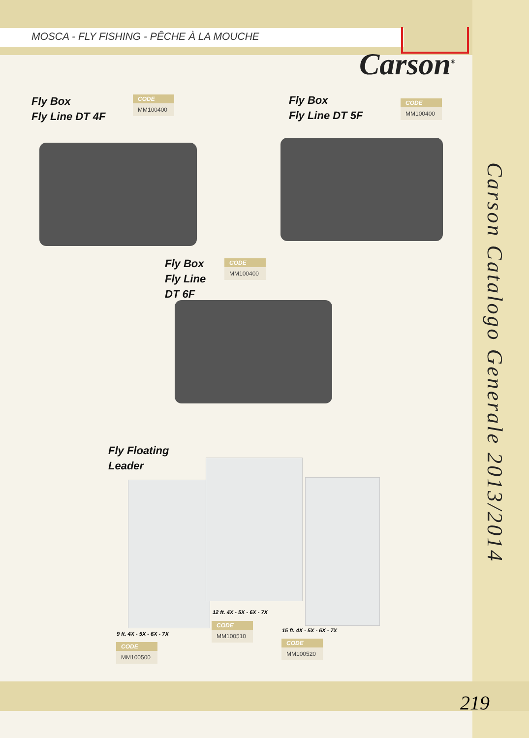MOSCA - FLY FISHING - PÊCHE À LA MOUCHE
Carson<sup>®</sup>
Fly Box
Fly Line DT 4F
CODE
MM100400
Fly Box
Fly Line DT 5F
CODE
MM100400
Fly Box
Fly Line
DT 6F
CODE
MM100400
Fly Floating
Leader
12 ft. 4X - 5X - 6X - 7X
CODE
MM100510
9 ft. 4X - 5X - 6X - 7X
CODE
MM100500
15 ft. 4X - 5X - 6X - 7X
CODE
MM100520
Carson Catalogo Generale 2013/2014
219